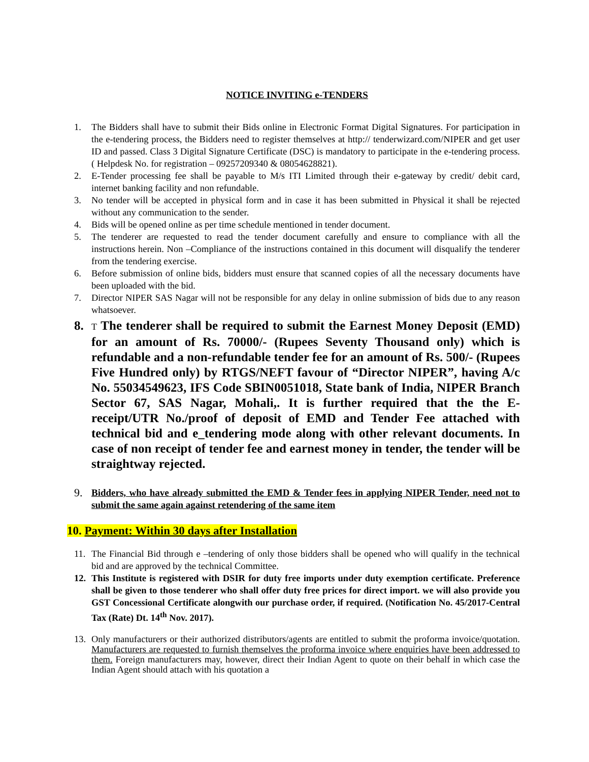NOTICE INVITING e-TENDERS
1. The Bidders shall have to submit their Bids online in Electronic Format Digital Signatures. For participation in the e-tendering process, the Bidders need to register themselves at http:// tenderwizard.com/NIPER and get user ID and passed. Class 3 Digital Signature Certificate (DSC) is mandatory to participate in the e-tendering process. ( Helpdesk No. for registration – 09257209340 & 08054628821).
2. E-Tender processing fee shall be payable to M/s ITI Limited through their e-gateway by credit/ debit card, internet banking facility and non refundable.
3. No tender will be accepted in physical form and in case it has been submitted in Physical it shall be rejected without any communication to the sender.
4. Bids will be opened online as per time schedule mentioned in tender document.
5. The tenderer are requested to read the tender document carefully and ensure to compliance with all the instructions herein. Non –Compliance of the instructions contained in this document will disqualify the tenderer from the tendering exercise.
6. Before submission of online bids, bidders must ensure that scanned copies of all the necessary documents have been uploaded with the bid.
7. Director NIPER SAS Nagar will not be responsible for any delay in online submission of bids due to any reason whatsoever.
8.
T The tenderer shall be required to submit the Earnest Money Deposit (EMD) for an amount of Rs. 70000/- (Rupees Seventy Thousand only) which is refundable and a non-refundable tender fee for an amount of Rs. 500/- (Rupees Five Hundred only) by RTGS/NEFT favour of “Director NIPER”, having A/c No. 55034549623, IFS Code SBIN0051018, State bank of India, NIPER Branch Sector 67, SAS Nagar, Mohali,. It is further required that the the E-receipt/UTR No./proof of deposit of EMD and Tender Fee attached with technical bid and e_tendering mode along with other relevant documents. In case of non receipt of tender fee and earnest money in tender, the tender will be straightway rejected.
9.
Bidders, who have already submitted the EMD & Tender fees in applying NIPER Tender, need not to submit the same again against retendering of the same item
10. Payment: Within 30 days after Installation
11. The Financial Bid through e –tendering of only those bidders shall be opened who will qualify in the technical bid and are approved by the technical Committee.
12. This Institute is registered with DSIR for duty free imports under duty exemption certificate. Preference shall be given to those tenderer who shall offer duty free prices for direct import. we will also provide you GST Concessional Certificate alongwith our purchase order, if required. (Notification No. 45/2017-Central Tax (Rate) Dt. 14<sup>th</sup> Nov. 2017).
13. Only manufacturers or their authorized distributors/agents are entitled to submit the proforma invoice/quotation. Manufacturers are requested to furnish themselves the proforma invoice where enquiries have been addressed to them. Foreign manufacturers may, however, direct their Indian Agent to quote on their behalf in which case the Indian Agent should attach with his quotation a